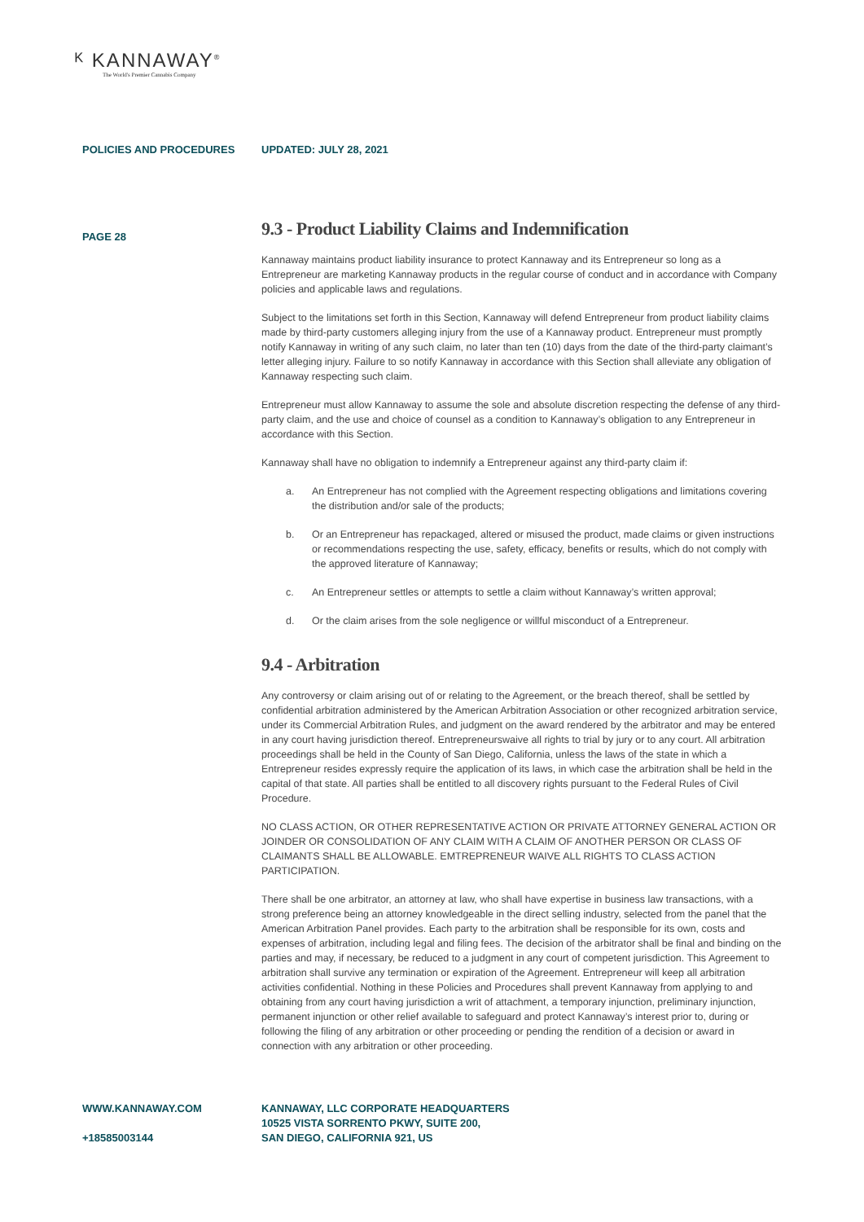ᴷ KANNAWAY<sup>®</sup>
The World's Premier Cannabis Company
POLICIES AND PROCEDURES UPDATED: JULY 28, 2021
PAGE 28
9.3 - Product Liability Claims and Indemnification
Kannaway maintains product liability insurance to protect Kannaway and its Entrepreneur so long as a Entrepreneur are marketing Kannaway products in the regular course of conduct and in accordance with Company policies and applicable laws and regulations.
Subject to the limitations set forth in this Section, Kannaway will defend Entrepreneur from product liability claims made by third-party customers alleging injury from the use of a Kannaway product. Entrepreneur must promptly notify Kannaway in writing of any such claim, no later than ten (10) days from the date of the third-party claimant’s letter alleging injury. Failure to so notify Kannaway in accordance with this Section shall alleviate any obligation of Kannaway respecting such claim.
Entrepreneur must allow Kannaway to assume the sole and absolute discretion respecting the defense of any third-party claim, and the use and choice of counsel as a condition to Kannaway’s obligation to any Entrepreneur in accordance with this Section.
Kannaway shall have no obligation to indemnify a Entrepreneur against any third-party claim if:
a. An Entrepreneur has not complied with the Agreement respecting obligations and limitations covering the distribution and/or sale of the products;
b. Or an Entrepreneur has repackaged, altered or misused the product, made claims or given instructions or recommendations respecting the use, safety, efficacy, benefits or results, which do not comply with the approved literature of Kannaway;
c. An Entrepreneur settles or attempts to settle a claim without Kannaway’s written approval;
d. Or the claim arises from the sole negligence or willful misconduct of a Entrepreneur.
9.4 - Arbitration
Any controversy or claim arising out of or relating to the Agreement, or the breach thereof, shall be settled by confidential arbitration administered by the American Arbitration Association or other recognized arbitration service, under its Commercial Arbitration Rules, and judgment on the award rendered by the arbitrator and may be entered in any court having jurisdiction thereof. Entrepreneurswaive all rights to trial by jury or to any court. All arbitration proceedings shall be held in the County of San Diego, California, unless the laws of the state in which a Entrepreneur resides expressly require the application of its laws, in which case the arbitration shall be held in the capital of that state. All parties shall be entitled to all discovery rights pursuant to the Federal Rules of Civil Procedure.
NO CLASS ACTION, OR OTHER REPRESENTATIVE ACTION OR PRIVATE ATTORNEY GENERAL ACTION OR JOINDER OR CONSOLIDATION OF ANY CLAIM WITH A CLAIM OF ANOTHER PERSON OR CLASS OF CLAIMANTS SHALL BE ALLOWABLE. EMTREPRENEUR WAIVE ALL RIGHTS TO CLASS ACTION PARTICIPATION.
There shall be one arbitrator, an attorney at law, who shall have expertise in business law transactions, with a strong preference being an attorney knowledgeable in the direct selling industry, selected from the panel that the American Arbitration Panel provides. Each party to the arbitration shall be responsible for its own, costs and expenses of arbitration, including legal and filing fees. The decision of the arbitrator shall be final and binding on the parties and may, if necessary, be reduced to a judgment in any court of competent jurisdiction. This Agreement to arbitration shall survive any termination or expiration of the Agreement. Entrepreneur will keep all arbitration activities confidential. Nothing in these Policies and Procedures shall prevent Kannaway from applying to and obtaining from any court having jurisdiction a writ of attachment, a temporary injunction, preliminary injunction, permanent injunction or other relief available to safeguard and protect Kannaway’s interest prior to, during or following the filing of any arbitration or other proceeding or pending the rendition of a decision or award in connection with any arbitration or other proceeding.
WWW.KANNAWAY.COM
+18585003144
KANNAWAY, LLC CORPORATE HEADQUARTERS
10525 VISTA SORRENTO PKWY, SUITE 200,
SAN DIEGO, CALIFORNIA 921, US